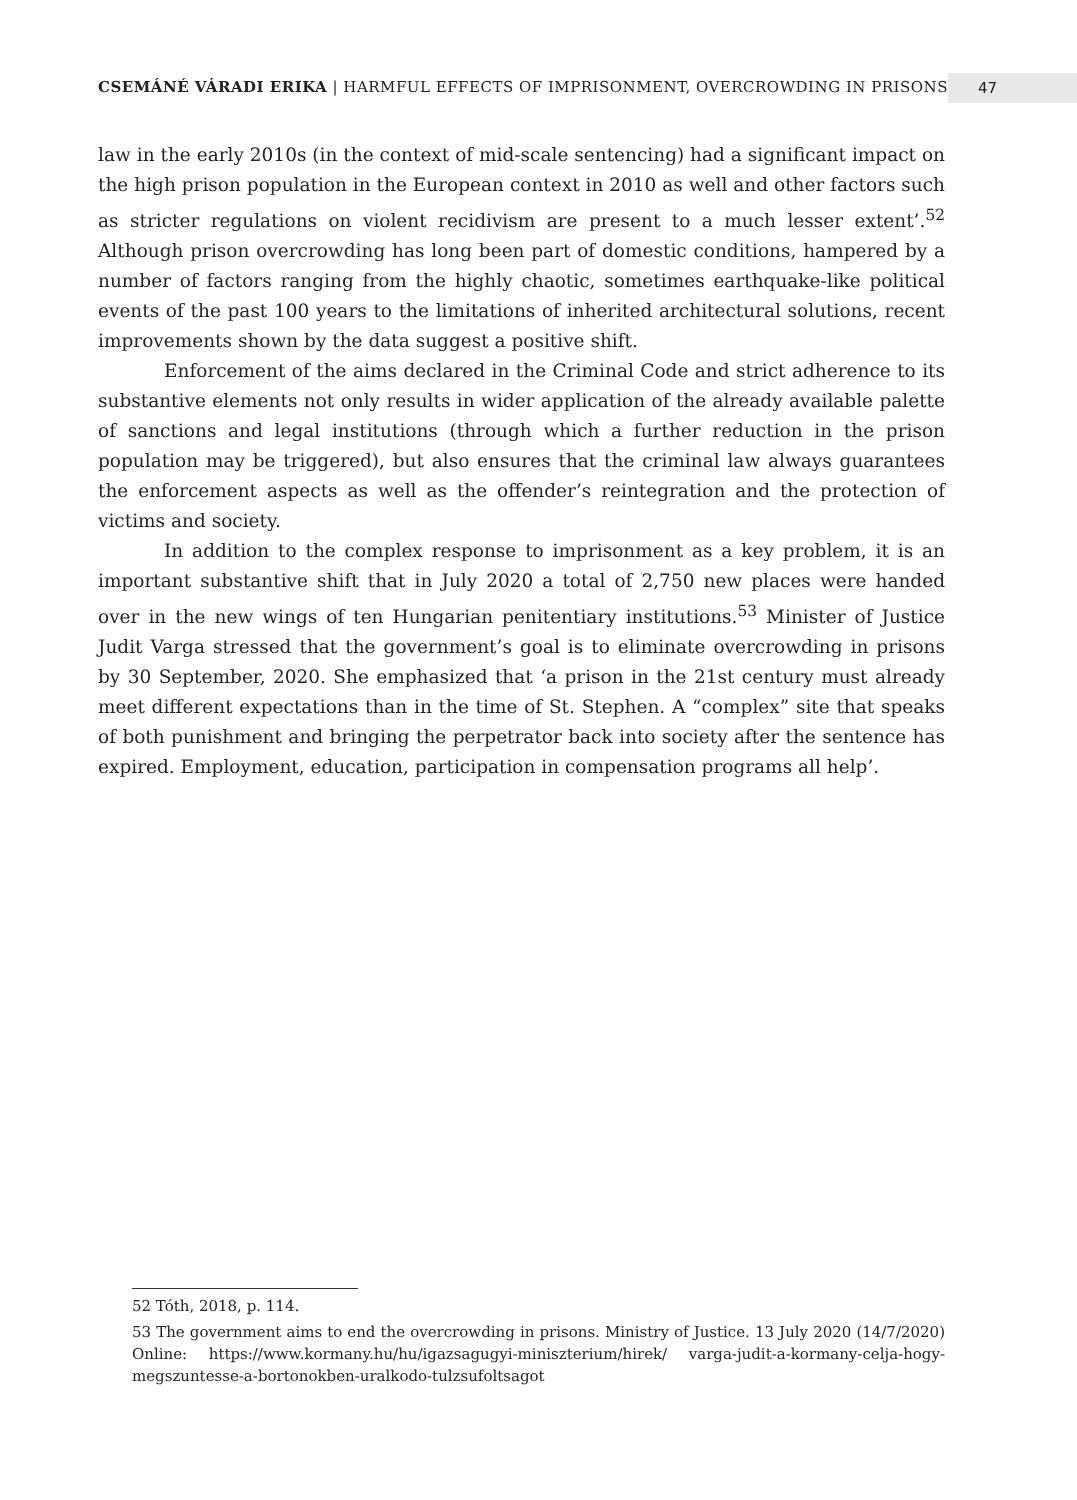CSEMÁNÉ VÁRADI ERIKA | HARMFUL EFFECTS OF IMPRISONMENT, OVERCROWDING IN PRISONS
47
law in the early 2010s (in the context of mid-scale sentencing) had a significant impact on the high prison population in the European context in 2010 as well and other factors such as stricter regulations on violent recidivism are present to a much lesser extent’.<sup>52</sup> Although prison overcrowding has long been part of domestic conditions, hampered by a number of factors ranging from the highly chaotic, sometimes earthquake-like political events of the past 100 years to the limitations of inherited architectural solutions, recent improvements shown by the data suggest a positive shift.
Enforcement of the aims declared in the Criminal Code and strict adherence to its substantive elements not only results in wider application of the already available palette of sanctions and legal institutions (through which a further reduction in the prison population may be triggered), but also ensures that the criminal law always guarantees the enforcement aspects as well as the offender’s reintegration and the protection of victims and society.
In addition to the complex response to imprisonment as a key problem, it is an important substantive shift that in July 2020 a total of 2,750 new places were handed over in the new wings of ten Hungarian penitentiary institutions.<sup>53</sup> Minister of Justice Judit Varga stressed that the government’s goal is to eliminate overcrowding in prisons by 30 September, 2020. She emphasized that ‘a prison in the 21st century must already meet different expectations than in the time of St. Stephen. A “complex” site that speaks of both punishment and bringing the perpetrator back into society after the sentence has expired. Employment, education, participation in compensation programs all help’.
52 Tóth, 2018, p. 114.
53 The government aims to end the overcrowding in prisons. Ministry of Justice. 13 July 2020 (14/7/2020) Online: https://www.kormany.hu/hu/igazsagugyi-miniszterium/hirek/ varga-judit-a-kormany-celja-hogy-megszuntesse-a-bortonokben-uralkodo-tulzsufoltsagot